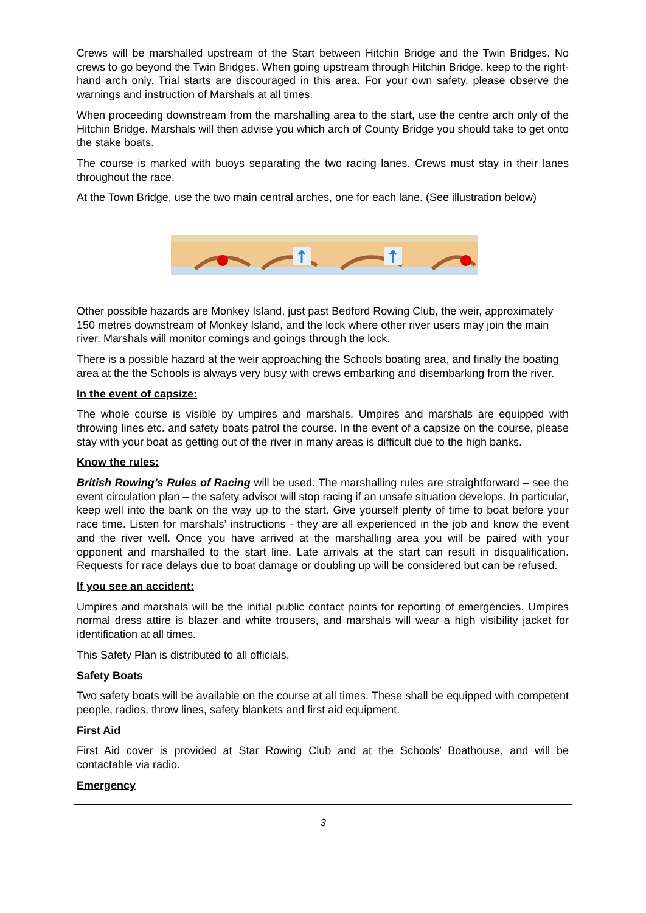Crews will be marshalled upstream of the Start between Hitchin Bridge and the Twin Bridges. No crews to go beyond the Twin Bridges. When going upstream through Hitchin Bridge, keep to the right-hand arch only. Trial starts are discouraged in this area. For your own safety, please observe the warnings and instruction of Marshals at all times.
When proceeding downstream from the marshalling area to the start, use the centre arch only of the Hitchin Bridge. Marshals will then advise you which arch of County Bridge you should take to get onto the stake boats.
The course is marked with buoys separating the two racing lanes. Crews must stay in their lanes throughout the race.
At the Town Bridge, use the two main central arches, one for each lane. (See illustration below)
Other possible hazards are Monkey Island, just past Bedford Rowing Club, the weir, approximately 150 metres downstream of Monkey Island, and the lock where other river users may join the main river. Marshals will monitor comings and goings through the lock.
There is a possible hazard at the weir approaching the Schools boating area, and finally the boating area at the the Schools is always very busy with crews embarking and disembarking from the river.
In the event of capsize:
The whole course is visible by umpires and marshals. Umpires and marshals are equipped with throwing lines etc. and safety boats patrol the course. In the event of a capsize on the course, please stay with your boat as getting out of the river in many areas is difficult due to the high banks.
Know the rules:
British Rowing’s Rules of Racing will be used. The marshalling rules are straightforward – see the event circulation plan – the safety advisor will stop racing if an unsafe situation develops. In particular, keep well into the bank on the way up to the start. Give yourself plenty of time to boat before your race time. Listen for marshals’ instructions - they are all experienced in the job and know the event and the river well. Once you have arrived at the marshalling area you will be paired with your opponent and marshalled to the start line. Late arrivals at the start can result in disqualification. Requests for race delays due to boat damage or doubling up will be considered but can be refused.
If you see an accident:
Umpires and marshals will be the initial public contact points for reporting of emergencies. Umpires normal dress attire is blazer and white trousers, and marshals will wear a high visibility jacket for identification at all times.
This Safety Plan is distributed to all officials.
Safety Boats
Two safety boats will be available on the course at all times. These shall be equipped with competent people, radios, throw lines, safety blankets and first aid equipment.
First Aid
First Aid cover is provided at Star Rowing Club and at the Schools’ Boathouse, and will be contactable via radio.
Emergency
3